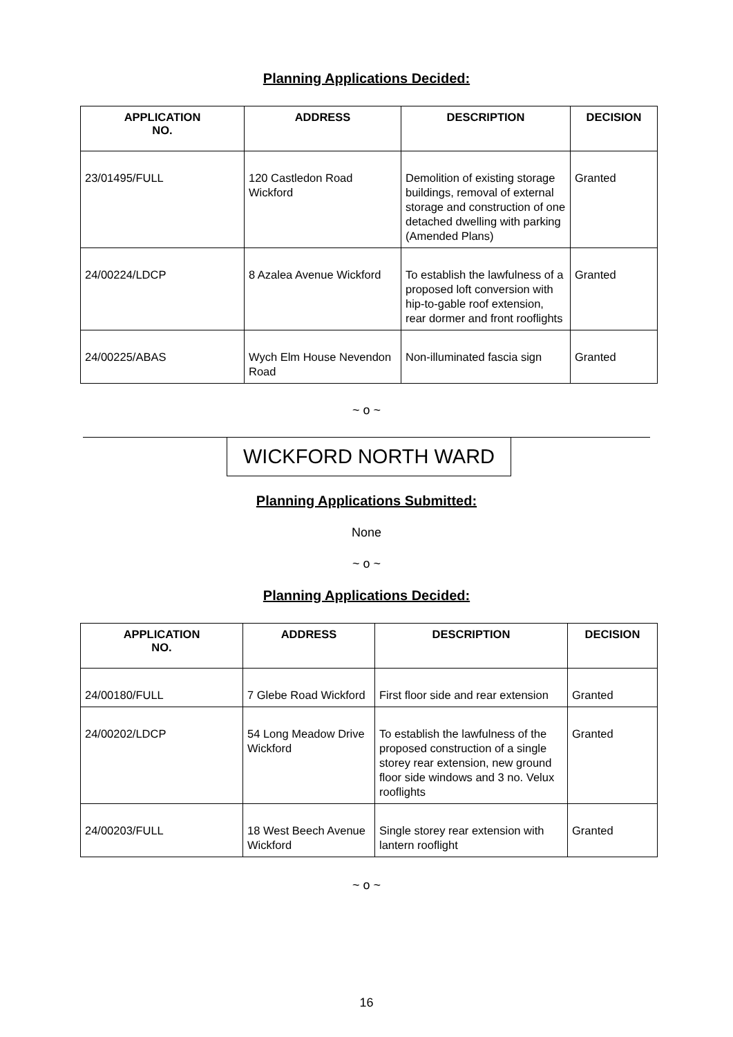Planning Applications Decided:
| APPLICATION NO. | ADDRESS | DESCRIPTION | DECISION |
| --- | --- | --- | --- |
| 23/01495/FULL | 120 Castledon Road Wickford | Demolition of existing storage buildings, removal of external storage and construction of one detached dwelling with parking (Amended Plans) | Granted |
| 24/00224/LDCP | 8 Azalea Avenue Wickford | To establish the lawfulness of a proposed loft conversion with hip-to-gable roof extension, rear dormer and front rooflights | Granted |
| 24/00225/ABAS | Wych Elm House Nevendon Road | Non-illuminated fascia sign | Granted |
~ o ~
WICKFORD NORTH WARD
Planning Applications Submitted:
None
~ o ~
Planning Applications Decided:
| APPLICATION NO. | ADDRESS | DESCRIPTION | DECISION |
| --- | --- | --- | --- |
| 24/00180/FULL | 7 Glebe Road Wickford | First floor side and rear extension | Granted |
| 24/00202/LDCP | 54 Long Meadow Drive Wickford | To establish the lawfulness of the proposed construction of a single storey rear extension, new ground floor side windows and 3 no. Velux rooflights | Granted |
| 24/00203/FULL | 18 West Beech Avenue Wickford | Single storey rear extension with lantern rooflight | Granted |
~ o ~
16